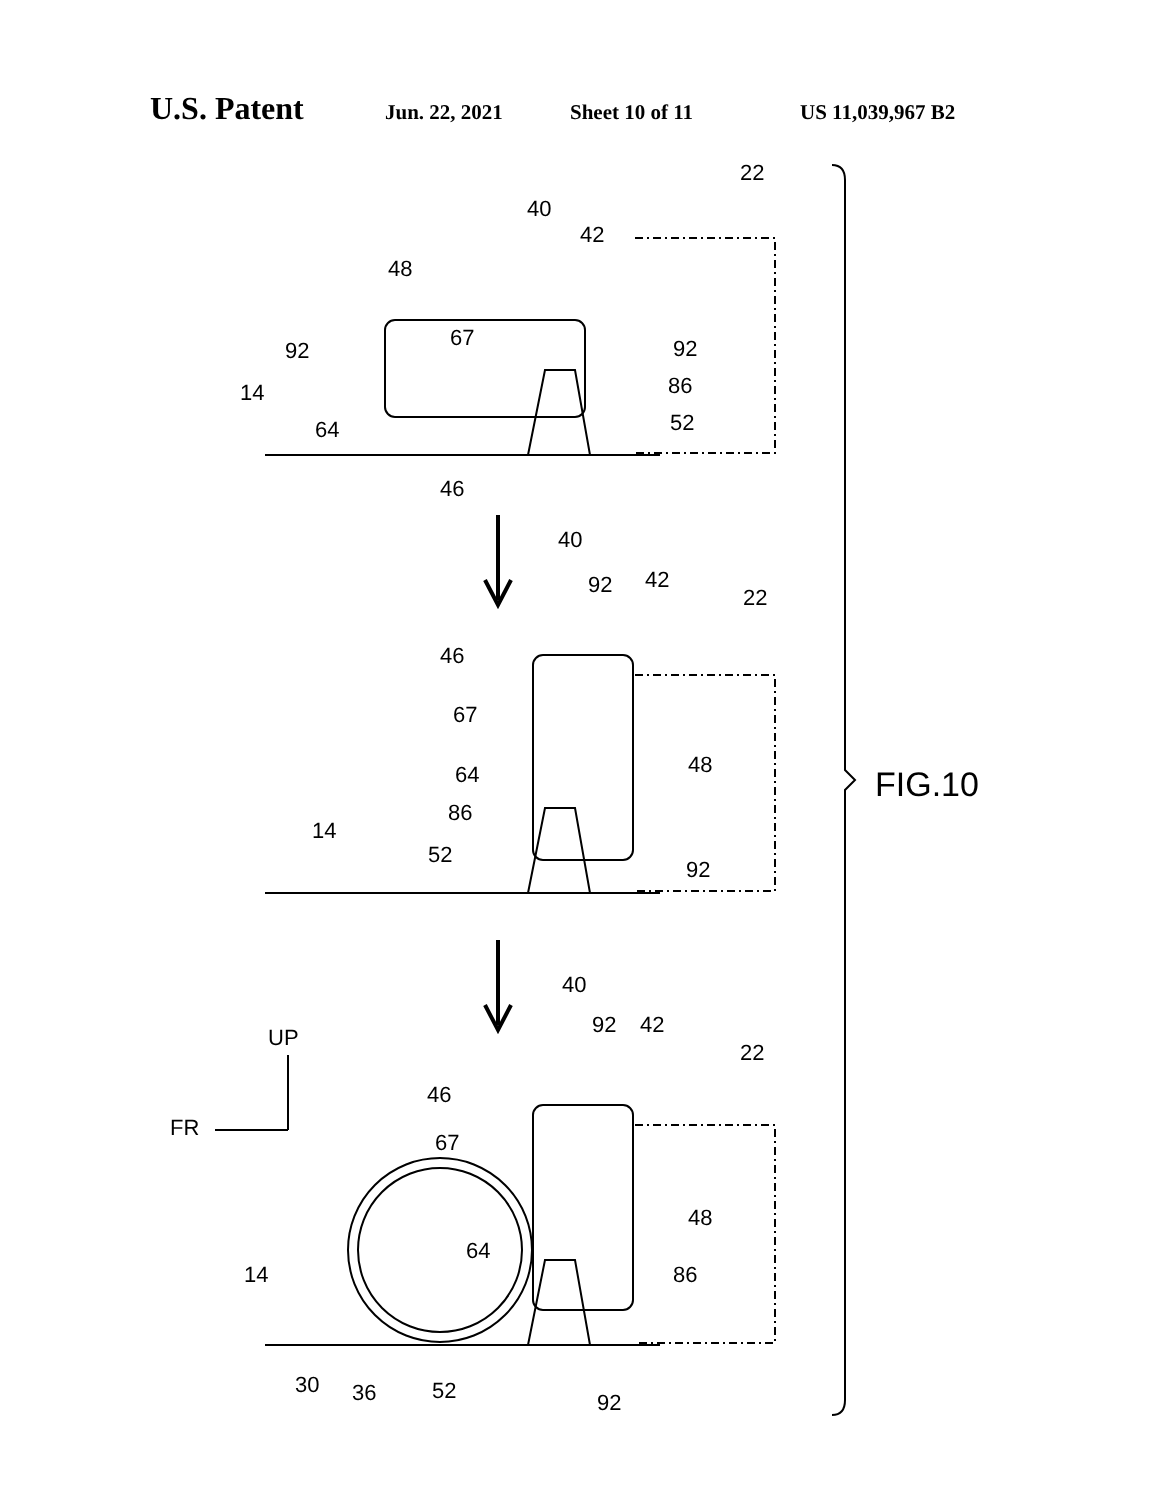U.S. Patent Jun. 22, 2021 Sheet 10 of 11 US 11,039,967 B2
FIG.10
UP
FR
22
40
42
48
67
92 92
14 86
64 52
46
40
92 42
22
46
67
48
64
86
14
52
92
40
92 42
22
46
67
48
64
14 86
30 36 52 92